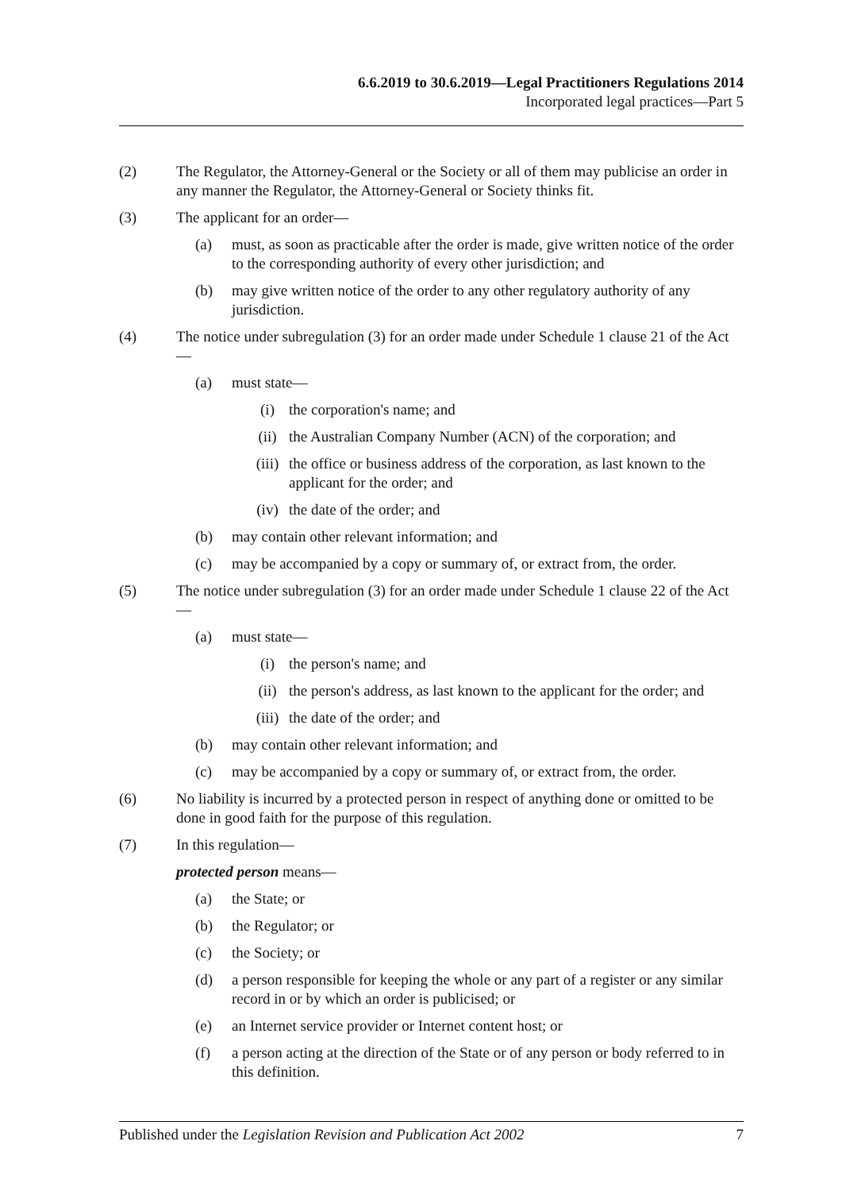6.6.2019 to 30.6.2019—Legal Practitioners Regulations 2014
Incorporated legal practices—Part 5
(2) The Regulator, the Attorney-General or the Society or all of them may publicise an order in any manner the Regulator, the Attorney-General or Society thinks fit.
(3) The applicant for an order—
(a) must, as soon as practicable after the order is made, give written notice of the order to the corresponding authority of every other jurisdiction; and
(b) may give written notice of the order to any other regulatory authority of any jurisdiction.
(4) The notice under subregulation (3) for an order made under Schedule 1 clause 21 of the Act—
(a) must state—
(i) the corporation's name; and
(ii) the Australian Company Number (ACN) of the corporation; and
(iii) the office or business address of the corporation, as last known to the applicant for the order; and
(iv) the date of the order; and
(b) may contain other relevant information; and
(c) may be accompanied by a copy or summary of, or extract from, the order.
(5) The notice under subregulation (3) for an order made under Schedule 1 clause 22 of the Act—
(a) must state—
(i) the person's name; and
(ii) the person's address, as last known to the applicant for the order; and
(iii) the date of the order; and
(b) may contain other relevant information; and
(c) may be accompanied by a copy or summary of, or extract from, the order.
(6) No liability is incurred by a protected person in respect of anything done or omitted to be done in good faith for the purpose of this regulation.
(7) In this regulation—
protected person means—
(a) the State; or
(b) the Regulator; or
(c) the Society; or
(d) a person responsible for keeping the whole or any part of a register or any similar record in or by which an order is publicised; or
(e) an Internet service provider or Internet content host; or
(f) a person acting at the direction of the State or of any person or body referred to in this definition.
Published under the Legislation Revision and Publication Act 2002 7